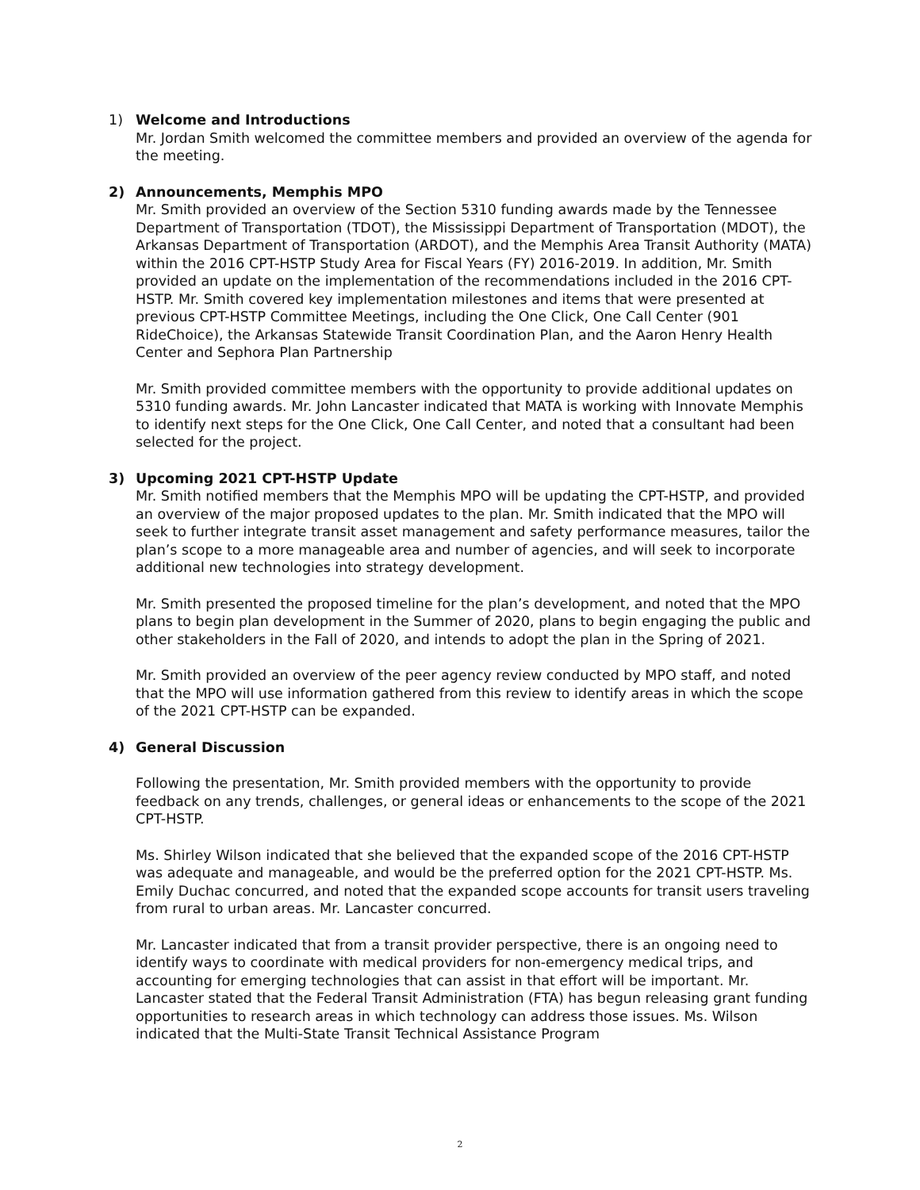1) Welcome and Introductions
Mr. Jordan Smith welcomed the committee members and provided an overview of the agenda for the meeting.
2) Announcements, Memphis MPO
Mr. Smith provided an overview of the Section 5310 funding awards made by the Tennessee Department of Transportation (TDOT), the Mississippi Department of Transportation (MDOT), the Arkansas Department of Transportation (ARDOT), and the Memphis Area Transit Authority (MATA) within the 2016 CPT-HSTP Study Area for Fiscal Years (FY) 2016-2019. In addition, Mr. Smith provided an update on the implementation of the recommendations included in the 2016 CPT-HSTP. Mr. Smith covered key implementation milestones and items that were presented at previous CPT-HSTP Committee Meetings, including the One Click, One Call Center (901 RideChoice), the Arkansas Statewide Transit Coordination Plan, and the Aaron Henry Health Center and Sephora Plan Partnership
Mr. Smith provided committee members with the opportunity to provide additional updates on 5310 funding awards. Mr. John Lancaster indicated that MATA is working with Innovate Memphis to identify next steps for the One Click, One Call Center, and noted that a consultant had been selected for the project.
3) Upcoming 2021 CPT-HSTP Update
Mr. Smith notified members that the Memphis MPO will be updating the CPT-HSTP, and provided an overview of the major proposed updates to the plan. Mr. Smith indicated that the MPO will seek to further integrate transit asset management and safety performance measures, tailor the plan’s scope to a more manageable area and number of agencies, and will seek to incorporate additional new technologies into strategy development.
Mr. Smith presented the proposed timeline for the plan’s development, and noted that the MPO plans to begin plan development in the Summer of 2020, plans to begin engaging the public and other stakeholders in the Fall of 2020, and intends to adopt the plan in the Spring of 2021.
Mr. Smith provided an overview of the peer agency review conducted by MPO staff, and noted that the MPO will use information gathered from this review to identify areas in which the scope of the 2021 CPT-HSTP can be expanded.
4) General Discussion
Following the presentation, Mr. Smith provided members with the opportunity to provide feedback on any trends, challenges, or general ideas or enhancements to the scope of the 2021 CPT-HSTP.
Ms. Shirley Wilson indicated that she believed that the expanded scope of the 2016 CPT-HSTP was adequate and manageable, and would be the preferred option for the 2021 CPT-HSTP. Ms. Emily Duchac concurred, and noted that the expanded scope accounts for transit users traveling from rural to urban areas. Mr. Lancaster concurred.
Mr. Lancaster indicated that from a transit provider perspective, there is an ongoing need to identify ways to coordinate with medical providers for non-emergency medical trips, and accounting for emerging technologies that can assist in that effort will be important. Mr. Lancaster stated that the Federal Transit Administration (FTA) has begun releasing grant funding opportunities to research areas in which technology can address those issues. Ms. Wilson indicated that the Multi-State Transit Technical Assistance Program
2